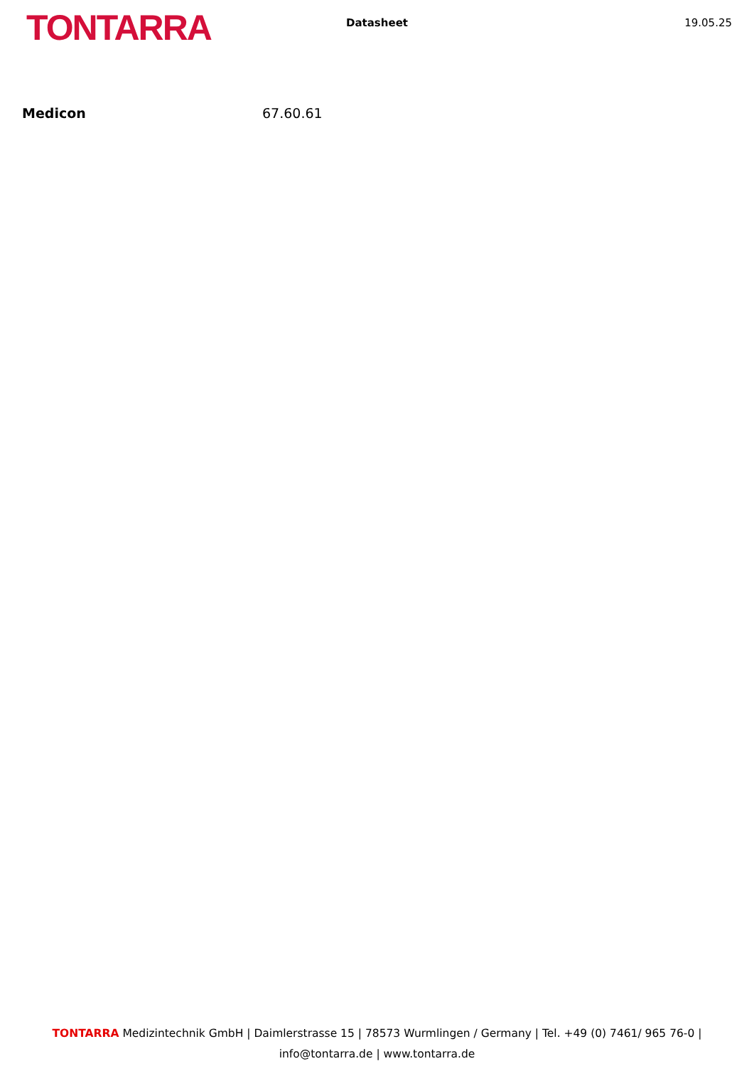TONTARRA
Datasheet 19.05.25
Medicon 67.60.61
TONTARRA Medizintechnik GmbH | Daimlerstrasse 15 | 78573 Wurmlingen / Germany | Tel. +49 (0) 7461/ 965 76-0 |
info@tontarra.de | www.tontarra.de